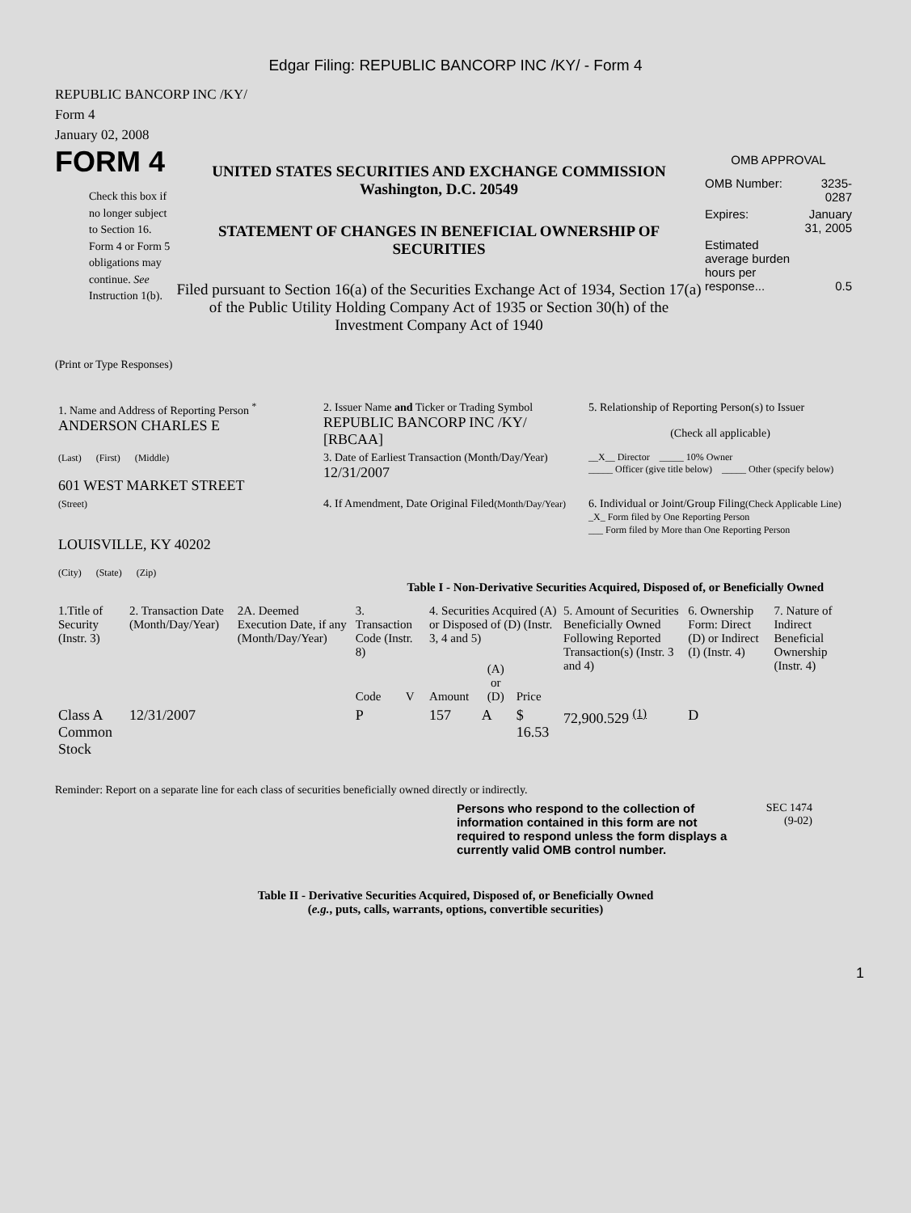Edgar Filing: REPUBLIC BANCORP INC /KY/ - Form 4
REPUBLIC BANCORP INC /KY/
Form 4
January 02, 2008
FORM 4
Check this box if no longer subject to Section 16. Form 4 or Form 5 obligations may continue. See Instruction 1(b).
UNITED STATES SECURITIES AND EXCHANGE COMMISSION
Washington, D.C. 20549
STATEMENT OF CHANGES IN BENEFICIAL OWNERSHIP OF SECURITIES
Filed pursuant to Section 16(a) of the Securities Exchange Act of 1934, Section 17(a) of the Public Utility Holding Company Act of 1935 or Section 30(h) of the Investment Company Act of 1940
OMB APPROVAL
| OMB Number: | 3235-0287 |
| Expires: | January 31, 2005 |
| Estimated average burden hours per response... | 0.5 |
(Print or Type Responses)
| 1. Name and Address of Reporting Person <sup>*</sup> ANDERSON CHARLES E | 2. Issuer Name and Ticker or Trading Symbol REPUBLIC BANCORP INC /KY/ [RBCAA] | 5. Relationship of Reporting Person(s) to Issuer (Check all applicable) |
| (Last) (First) (Middle) 601 WEST MARKET STREET | 3. Date of Earliest Transaction (Month/Day/Year) 12/31/2007 | __X__ Director _____ 10% Owner _____ Officer (give title below) _____ Other (specify below) |
| (Street) LOUISVILLE, KY 40202 (City) (State) (Zip) | 4. If Amendment, Date Original Filed (Month/Day/Year) | 6. Individual or Joint/Group Filing (Check Applicable Line) _X_ Form filed by One Reporting Person ___ Form filed by More than One Reporting Person |
Table I - Non-Derivative Securities Acquired, Disposed of, or Beneficially Owned
| 1.Title of Security (Instr. 3) | 2. Transaction Date (Month/Day/Year) | 2A. Deemed Execution Date, if any (Month/Day/Year) | 3. Transaction Code (Instr. 8) | | 4. Securities Acquired (A) or Disposed of (D) (Instr. 3, 4 and 5) | | | 5. Amount of Securities Beneficially Owned Following Reported Transaction(s) (Instr. 3 and 4) | 6. Ownership Form: Direct (D) or Indirect (I) (Instr. 4) | 7. Nature of Indirect Beneficial Ownership (Instr. 4) |
| | | | Code | V | Amount | (A) or (D) | Price | | | |
| Class A Common Stock | 12/31/2007 | | P | | 157 | A | $ 16.53 | 72,900.529 <sup>(1)</sup> | D | |
Reminder: Report on a separate line for each class of securities beneficially owned directly or indirectly.
Persons who respond to the collection of information contained in this form are not required to respond unless the form displays a currently valid OMB control number.
SEC 1474
(9-02)
Table II - Derivative Securities Acquired, Disposed of, or Beneficially Owned
(e.g., puts, calls, warrants, options, convertible securities)
1